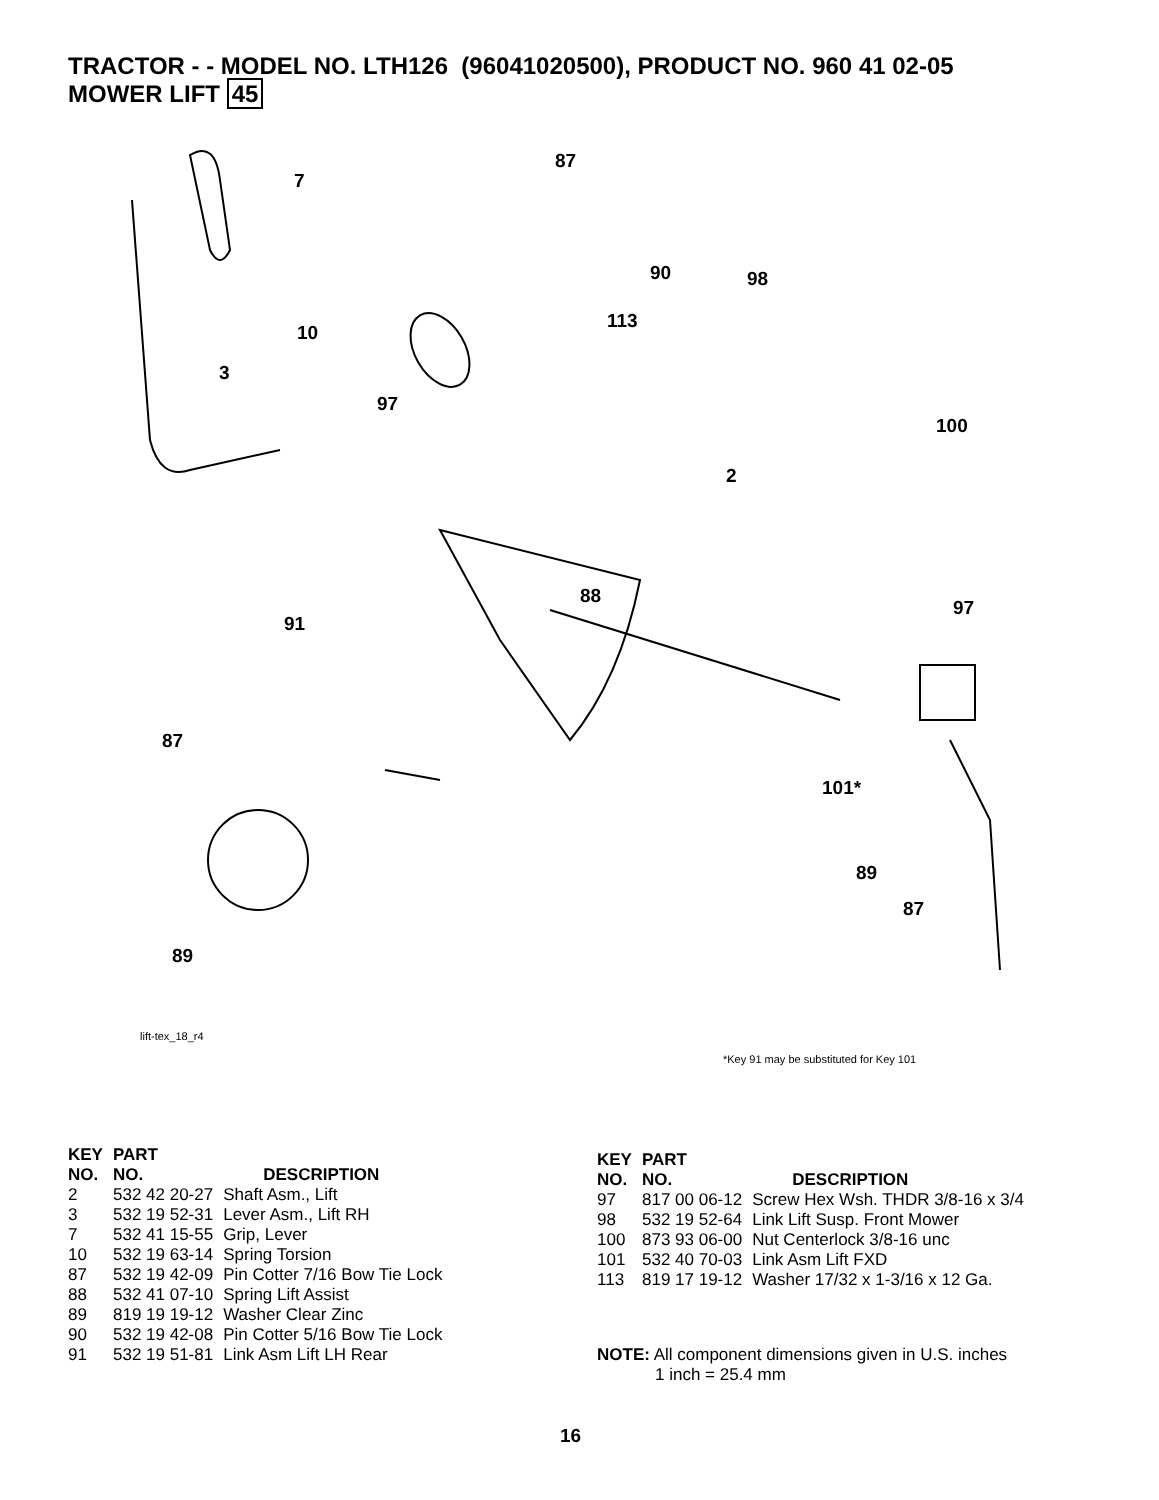TRACTOR - - MODEL NO. LTH126 (96041020500), PRODUCT NO. 960 41 02-05
MOWER LIFT 45
87
7
90 98
113
10
3
97
100
2
88
97
91
87
101*
89
87
89
lift-tex_18_r4
*Key 91 may be substituted for Key 101
| KEY NO. | PART NO. | DESCRIPTION |
| --- | --- | --- |
| 2 | 532 42 20-27 | Shaft Asm., Lift |
| 3 | 532 19 52-31 | Lever Asm., Lift RH |
| 7 | 532 41 15-55 | Grip, Lever |
| 10 | 532 19 63-14 | Spring Torsion |
| 87 | 532 19 42-09 | Pin Cotter 7/16 Bow Tie Lock |
| 88 | 532 41 07-10 | Spring Lift Assist |
| 89 | 819 19 19-12 | Washer Clear Zinc |
| 90 | 532 19 42-08 | Pin Cotter 5/16 Bow Tie Lock |
| 91 | 532 19 51-81 | Link Asm Lift LH Rear |
| KEY NO. | PART NO. | DESCRIPTION |
| --- | --- | --- |
| 97 | 817 00 06-12 | Screw Hex Wsh. THDR 3/8-16 x 3/4 |
| 98 | 532 19 52-64 | Link Lift Susp. Front Mower |
| 100 | 873 93 06-00 | Nut Centerlock 3/8-16 unc |
| 101 | 532 40 70-03 | Link Asm Lift FXD |
| 113 | 819 17 19-12 | Washer 17/32 x 1-3/16 x 12 Ga. |
NOTE: All component dimensions given in U.S. inches
1 inch = 25.4 mm
16